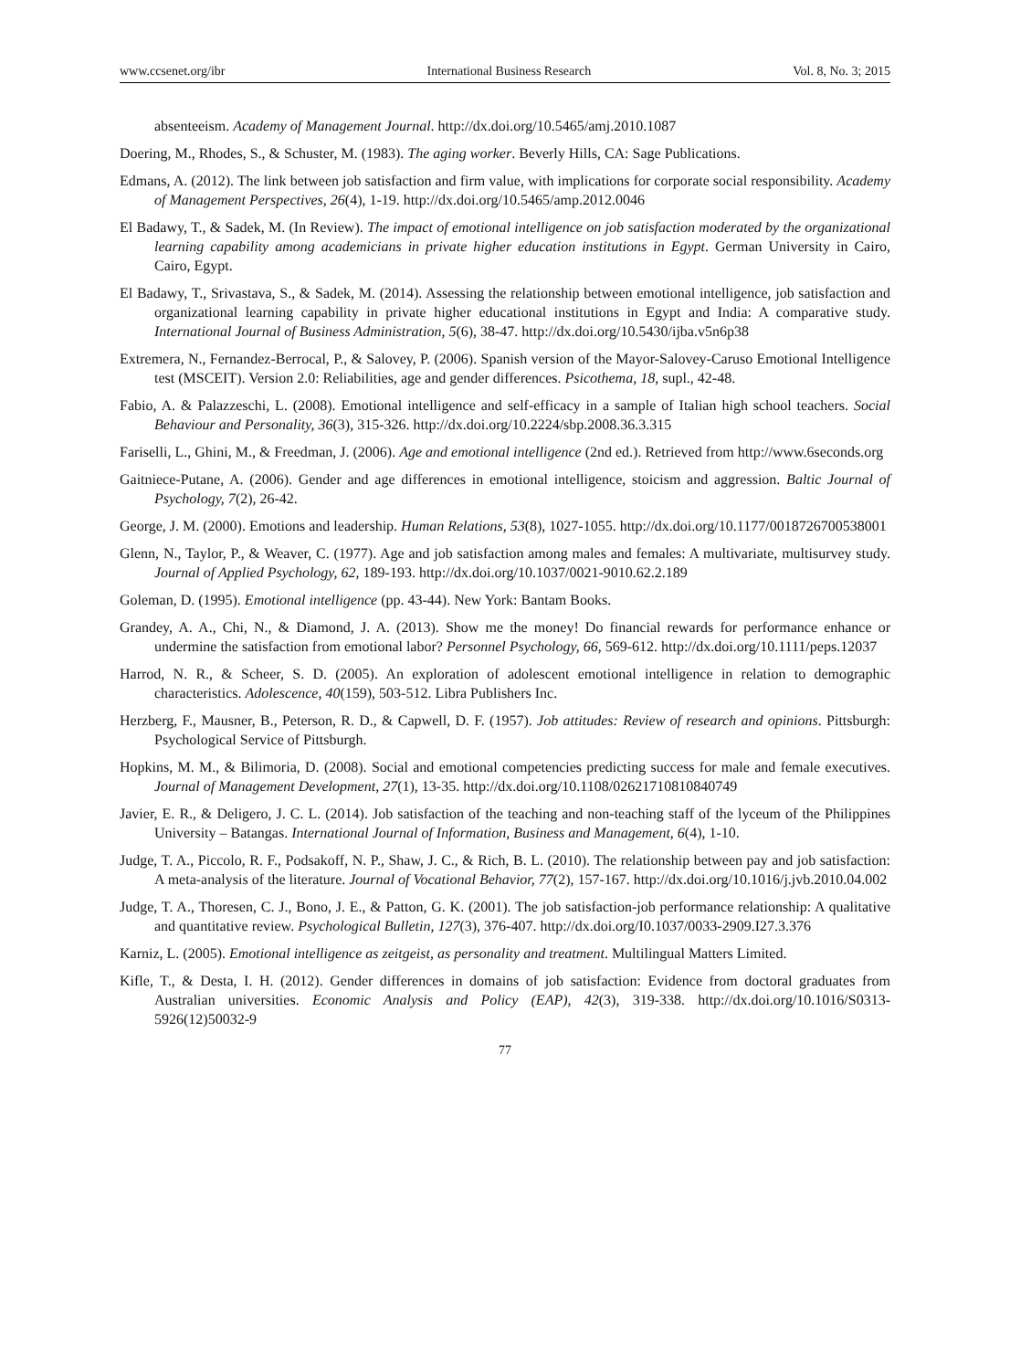www.ccsenet.org/ibr International Business Research Vol. 8, No. 3; 2015
absenteeism. Academy of Management Journal. http://dx.doi.org/10.5465/amj.2010.1087
Doering, M., Rhodes, S., & Schuster, M. (1983). The aging worker. Beverly Hills, CA: Sage Publications.
Edmans, A. (2012). The link between job satisfaction and firm value, with implications for corporate social responsibility. Academy of Management Perspectives, 26(4), 1-19. http://dx.doi.org/10.5465/amp.2012.0046
El Badawy, T., & Sadek, M. (In Review). The impact of emotional intelligence on job satisfaction moderated by the organizational learning capability among academicians in private higher education institutions in Egypt. German University in Cairo, Cairo, Egypt.
El Badawy, T., Srivastava, S., & Sadek, M. (2014). Assessing the relationship between emotional intelligence, job satisfaction and organizational learning capability in private higher educational institutions in Egypt and India: A comparative study. International Journal of Business Administration, 5(6), 38-47. http://dx.doi.org/10.5430/ijba.v5n6p38
Extremera, N., Fernandez-Berrocal, P., & Salovey, P. (2006). Spanish version of the Mayor-Salovey-Caruso Emotional Intelligence test (MSCEIT). Version 2.0: Reliabilities, age and gender differences. Psicothema, 18, supl., 42-48.
Fabio, A. & Palazzeschi, L. (2008). Emotional intelligence and self-efficacy in a sample of Italian high school teachers. Social Behaviour and Personality, 36(3), 315-326. http://dx.doi.org/10.2224/sbp.2008.36.3.315
Fariselli, L., Ghini, M., & Freedman, J. (2006). Age and emotional intelligence (2nd ed.). Retrieved from http://www.6seconds.org
Gaitniece-Putane, A. (2006). Gender and age differences in emotional intelligence, stoicism and aggression. Baltic Journal of Psychology, 7(2), 26-42.
George, J. M. (2000). Emotions and leadership. Human Relations, 53(8), 1027-1055. http://dx.doi.org/10.1177/0018726700538001
Glenn, N., Taylor, P., & Weaver, C. (1977). Age and job satisfaction among males and females: A multivariate, multisurvey study. Journal of Applied Psychology, 62, 189-193. http://dx.doi.org/10.1037/0021-9010.62.2.189
Goleman, D. (1995). Emotional intelligence (pp. 43-44). New York: Bantam Books.
Grandey, A. A., Chi, N., & Diamond, J. A. (2013). Show me the money! Do financial rewards for performance enhance or undermine the satisfaction from emotional labor? Personnel Psychology, 66, 569-612. http://dx.doi.org/10.1111/peps.12037
Harrod, N. R., & Scheer, S. D. (2005). An exploration of adolescent emotional intelligence in relation to demographic characteristics. Adolescence, 40(159), 503-512. Libra Publishers Inc.
Herzberg, F., Mausner, B., Peterson, R. D., & Capwell, D. F. (1957). Job attitudes: Review of research and opinions. Pittsburgh: Psychological Service of Pittsburgh.
Hopkins, M. M., & Bilimoria, D. (2008). Social and emotional competencies predicting success for male and female executives. Journal of Management Development, 27(1), 13-35. http://dx.doi.org/10.1108/02621710810840749
Javier, E. R., & Deligero, J. C. L. (2014). Job satisfaction of the teaching and non-teaching staff of the lyceum of the Philippines University – Batangas. International Journal of Information, Business and Management, 6(4), 1-10.
Judge, T. A., Piccolo, R. F., Podsakoff, N. P., Shaw, J. C., & Rich, B. L. (2010). The relationship between pay and job satisfaction: A meta-analysis of the literature. Journal of Vocational Behavior, 77(2), 157-167. http://dx.doi.org/10.1016/j.jvb.2010.04.002
Judge, T. A., Thoresen, C. J., Bono, J. E., & Patton, G. K. (2001). The job satisfaction-job performance relationship: A qualitative and quantitative review. Psychological Bulletin, 127(3), 376-407. http://dx.doi.org/I0.1037/0033-2909.I27.3.376
Karniz, L. (2005). Emotional intelligence as zeitgeist, as personality and treatment. Multilingual Matters Limited.
Kifle, T., & Desta, I. H. (2012). Gender differences in domains of job satisfaction: Evidence from doctoral graduates from Australian universities. Economic Analysis and Policy (EAP), 42(3), 319-338. http://dx.doi.org/10.1016/S0313-5926(12)50032-9
77